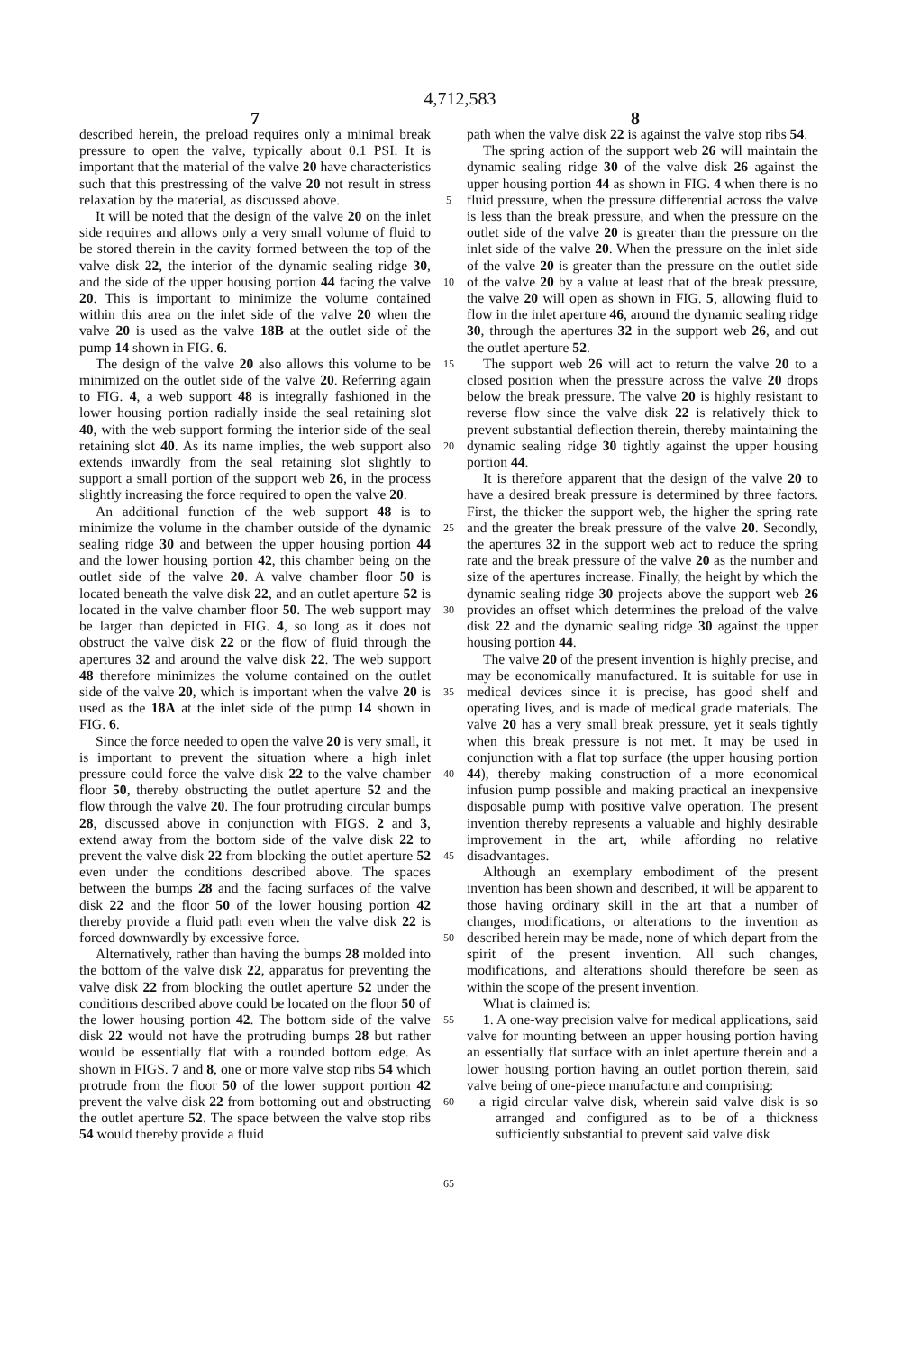4,712,583
7 8
described herein, the preload requires only a minimal break pressure to open the valve, typically about 0.1 PSI. It is important that the material of the valve 20 have characteristics such that this prestressing of the valve 20 not result in stress relaxation by the material, as discussed above.
It will be noted that the design of the valve 20 on the inlet side requires and allows only a very small volume of fluid to be stored therein in the cavity formed between the top of the valve disk 22, the interior of the dynamic sealing ridge 30, and the side of the upper housing portion 44 facing the valve 20. This is important to minimize the volume contained within this area on the inlet side of the valve 20 when the valve 20 is used as the valve 18B at the outlet side of the pump 14 shown in FIG. 6.
The design of the valve 20 also allows this volume to be minimized on the outlet side of the valve 20. Referring again to FIG. 4, a web support 48 is integrally fashioned in the lower housing portion radially inside the seal retaining slot 40, with the web support forming the interior side of the seal retaining slot 40. As its name implies, the web support also extends inwardly from the seal retaining slot slightly to support a small portion of the support web 26, in the process slightly increasing the force required to open the valve 20.
An additional function of the web support 48 is to minimize the volume in the chamber outside of the dynamic sealing ridge 30 and between the upper housing portion 44 and the lower housing portion 42, this chamber being on the outlet side of the valve 20. A valve chamber floor 50 is located beneath the valve disk 22, and an outlet aperture 52 is located in the valve chamber floor 50. The web support may be larger than depicted in FIG. 4, so long as it does not obstruct the valve disk 22 or the flow of fluid through the apertures 32 and around the valve disk 22. The web support 48 therefore minimizes the volume contained on the outlet side of the valve 20, which is important when the valve 20 is used as the 18A at the inlet side of the pump 14 shown in FIG. 6.
Since the force needed to open the valve 20 is very small, it is important to prevent the situation where a high inlet pressure could force the valve disk 22 to the valve chamber floor 50, thereby obstructing the outlet aperture 52 and the flow through the valve 20. The four protruding circular bumps 28, discussed above in conjunction with FIGS. 2 and 3, extend away from the bottom side of the valve disk 22 to prevent the valve disk 22 from blocking the outlet aperture 52 even under the conditions described above. The spaces between the bumps 28 and the facing surfaces of the valve disk 22 and the floor 50 of the lower housing portion 42 thereby provide a fluid path even when the valve disk 22 is forced downwardly by excessive force.
Alternatively, rather than having the bumps 28 molded into the bottom of the valve disk 22, apparatus for preventing the valve disk 22 from blocking the outlet aperture 52 under the conditions described above could be located on the floor 50 of the lower housing portion 42. The bottom side of the valve disk 22 would not have the protruding bumps 28 but rather would be essentially flat with a rounded bottom edge. As shown in FIGS. 7 and 8, one or more valve stop ribs 54 which protrude from the floor 50 of the lower support portion 42 prevent the valve disk 22 from bottoming out and obstructing the outlet aperture 52. The space between the valve stop ribs 54 would thereby provide a fluid
5
10
15
20
25
30
35
40
45
50
55
60
65
path when the valve disk 22 is against the valve stop ribs 54.
The spring action of the support web 26 will maintain the dynamic sealing ridge 30 of the valve disk 26 against the upper housing portion 44 as shown in FIG. 4 when there is no fluid pressure, when the pressure differential across the valve is less than the break pressure, and when the pressure on the outlet side of the valve 20 is greater than the pressure on the inlet side of the valve 20. When the pressure on the inlet side of the valve 20 is greater than the pressure on the outlet side of the valve 20 by a value at least that of the break pressure, the valve 20 will open as shown in FIG. 5, allowing fluid to flow in the inlet aperture 46, around the dynamic sealing ridge 30, through the apertures 32 in the support web 26, and out the outlet aperture 52.
The support web 26 will act to return the valve 20 to a closed position when the pressure across the valve 20 drops below the break pressure. The valve 20 is highly resistant to reverse flow since the valve disk 22 is relatively thick to prevent substantial deflection therein, thereby maintaining the dynamic sealing ridge 30 tightly against the upper housing portion 44.
It is therefore apparent that the design of the valve 20 to have a desired break pressure is determined by three factors. First, the thicker the support web, the higher the spring rate and the greater the break pressure of the valve 20. Secondly, the apertures 32 in the support web act to reduce the spring rate and the break pressure of the valve 20 as the number and size of the apertures increase. Finally, the height by which the dynamic sealing ridge 30 projects above the support web 26 provides an offset which determines the preload of the valve disk 22 and the dynamic sealing ridge 30 against the upper housing portion 44.
The valve 20 of the present invention is highly precise, and may be economically manufactured. It is suitable for use in medical devices since it is precise, has good shelf and operating lives, and is made of medical grade materials. The valve 20 has a very small break pressure, yet it seals tightly when this break pressure is not met. It may be used in conjunction with a flat top surface (the upper housing portion 44), thereby making construction of a more economical infusion pump possible and making practical an inexpensive disposable pump with positive valve operation. The present invention thereby represents a valuable and highly desirable improvement in the art, while affording no relative disadvantages.
Although an exemplary embodiment of the present invention has been shown and described, it will be apparent to those having ordinary skill in the art that a number of changes, modifications, or alterations to the invention as described herein may be made, none of which depart from the spirit of the present invention. All such changes, modifications, and alterations should therefore be seen as within the scope of the present invention.
What is claimed is:
1. A one-way precision valve for medical applications, said valve for mounting between an upper housing portion having an essentially flat surface with an inlet aperture therein and a lower housing portion having an outlet portion therein, said valve being of one-piece manufacture and comprising:
a rigid circular valve disk, wherein said valve disk is so arranged and configured as to be of a thickness sufficiently substantial to prevent said valve disk